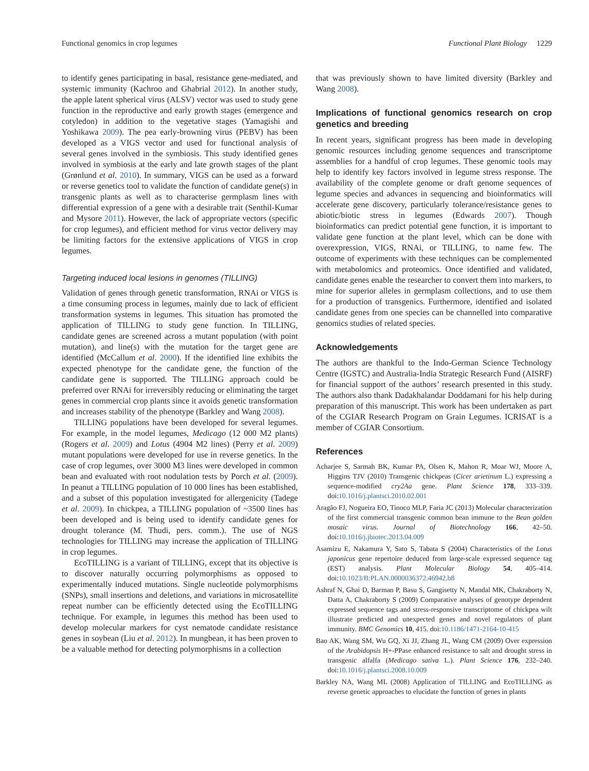Functional genomics in crop legumes Functional Plant Biology 1229
to identify genes participating in basal, resistance gene-mediated, and systemic immunity (Kachroo and Ghabrial 2012). In another study, the apple latent spherical virus (ALSV) vector was used to study gene function in the reproductive and early growth stages (emergence and cotyledon) in addition to the vegetative stages (Yamagishi and Yoshikawa 2009). The pea early-browning virus (PEBV) has been developed as a VIGS vector and used for functional analysis of several genes involved in the symbiosis. This study identified genes involved in symbiosis at the early and late growth stages of the plant (Grønlund et al. 2010). In summary, VIGS can be used as a forward or reverse genetics tool to validate the function of candidate gene(s) in transgenic plants as well as to characterise germplasm lines with differential expression of a gene with a desirable trait (Senthil-Kumar and Mysore 2011). However, the lack of appropriate vectors (specific for crop legumes), and efficient method for virus vector delivery may be limiting factors for the extensive applications of VIGS in crop legumes.
Targeting induced local lesions in genomes (TILLING)
Validation of genes through genetic transformation, RNAi or VIGS is a time consuming process in legumes, mainly due to lack of efficient transformation systems in legumes. This situation has promoted the application of TILLING to study gene function. In TILLING, candidate genes are screened across a mutant population (with point mutation), and line(s) with the mutation for the target gene are identified (McCallum et al. 2000). If the identified line exhibits the expected phenotype for the candidate gene, the function of the candidate gene is supported. The TILLING approach could be preferred over RNAi for irreversibly reducing or eliminating the target genes in commercial crop plants since it avoids genetic transformation and increases stability of the phenotype (Barkley and Wang 2008).
TILLING populations have been developed for several legumes. For example, in the model legumes, Medicago (12 000 M2 plants) (Rogers et al. 2009) and Lotus (4904 M2 lines) (Perry et al. 2009) mutant populations were developed for use in reverse genetics. In the case of crop legumes, over 3000 M3 lines were developed in common bean and evaluated with root nodulation tests by Porch et al. (2009). In peanut a TILLING population of 10 000 lines has been established, and a subset of this population investigated for allergenicity (Tadege et al. 2009). In chickpea, a TILLING population of ~3500 lines has been developed and is being used to identify candidate genes for drought tolerance (M. Thudi, pers. comm.). The use of NGS technologies for TILLING may increase the application of TILLING in crop legumes.
EcoTILLING is a variant of TILLING, except that its objective is to discover naturally occurring polymorphisms as opposed to experimentally induced mutations. Single nucleotide polymorphisms (SNPs), small insertions and deletions, and variations in microsatellite repeat number can be efficiently detected using the EcoTILLING technique. For example, in legumes this method has been used to develop molecular markers for cyst nematode candidate resistance genes in soybean (Liu et al. 2012). In mungbean, it has been proven to be a valuable method for detecting polymorphisms in a collection
that was previously shown to have limited diversity (Barkley and Wang 2008).
Implications of functional genomics research on crop genetics and breeding
In recent years, significant progress has been made in developing genomic resources including genome sequences and transcriptome assemblies for a handful of crop legumes. These genomic tools may help to identify key factors involved in legume stress response. The availability of the complete genome or draft genome sequences of legume species and advances in sequencing and bioinformatics will accelerate gene discovery, particularly tolerance/resistance genes to abiotic/biotic stress in legumes (Edwards 2007). Though bioinformatics can predict potential gene function, it is important to validate gene function at the plant level, which can be done with overexpression, VIGS, RNAi, or TILLING, to name few. The outcome of experiments with these techniques can be complemented with metabolomics and proteomics. Once identified and validated, candidate genes enable the researcher to convert them into markers, to mine for superior alleles in germplasm collections, and to use them for a production of transgenics. Furthermore, identified and isolated candidate genes from one species can be channelled into comparative genomics studies of related species.
Acknowledgements
The authors are thankful to the Indo-German Science Technology Centre (IGSTC) and Australia-India Strategic Research Fund (AISRF) for financial support of the authors’ research presented in this study. The authors also thank Dadakhalandar Doddamani for his help during preparation of this manuscript. This work has been undertaken as part of the CGIAR Research Program on Grain Legumes. ICRISAT is a member of CGIAR Consortium.
References
Acharjee S, Sarmah BK, Kumar PA, Olsen K, Mahon R, Moar WJ, Moore A, Higgins TJV (2010) Transgenic chickpeas (Cicer arietinum L.) expressing a sequence-modified cry2Aa gene. Plant Science 178, 333–339. doi:10.1016/j.plantsci.2010.02.001
Aragão FJ, Nogueira EO, Tinoco MLP, Faria JC (2013) Molecular characterization of the first commercial transgenic common bean immune to the Bean golden mosaic virus. Journal of Biotechnology 166, 42–50. doi:10.1016/j.jbiotec.2013.04.009
Asamizu E, Nakamura Y, Sato S, Tabata S (2004) Characteristics of the Lotus japonicus gene repertoire deduced from large-scale expressed sequence tag (EST) analysis. Plant Molecular Biology 54, 405–414. doi:10.1023/B:PLAN.0000036372.46942.b8
Ashraf N, Ghai D, Barman P, Basu S, Gangisetty N, Mandal MK, Chakraborty N, Datta A, Chakraborty S (2009) Comparative analyses of genotype dependent expressed sequence tags and stress-responsive transcriptome of chickpea wilt illustrate predicted and unexpected genes and novel regulators of plant immunity. BMC Genomics 10, 415. doi:10.1186/1471-2164-10-415
Bao AK, Wang SM, Wu GQ, Xi JJ, Zhang JL, Wang CM (2009) Over expression of the Arabidopsis H+-PPase enhanced resistance to salt and drought stress in transgenic alfalfa (Medicago sativa L.). Plant Science 176, 232–240. doi:10.1016/j.plantsci.2008.10.009
Barkley NA, Wang ML (2008) Application of TILLING and EcoTILLING as reverse genetic approaches to elucidate the function of genes in plants